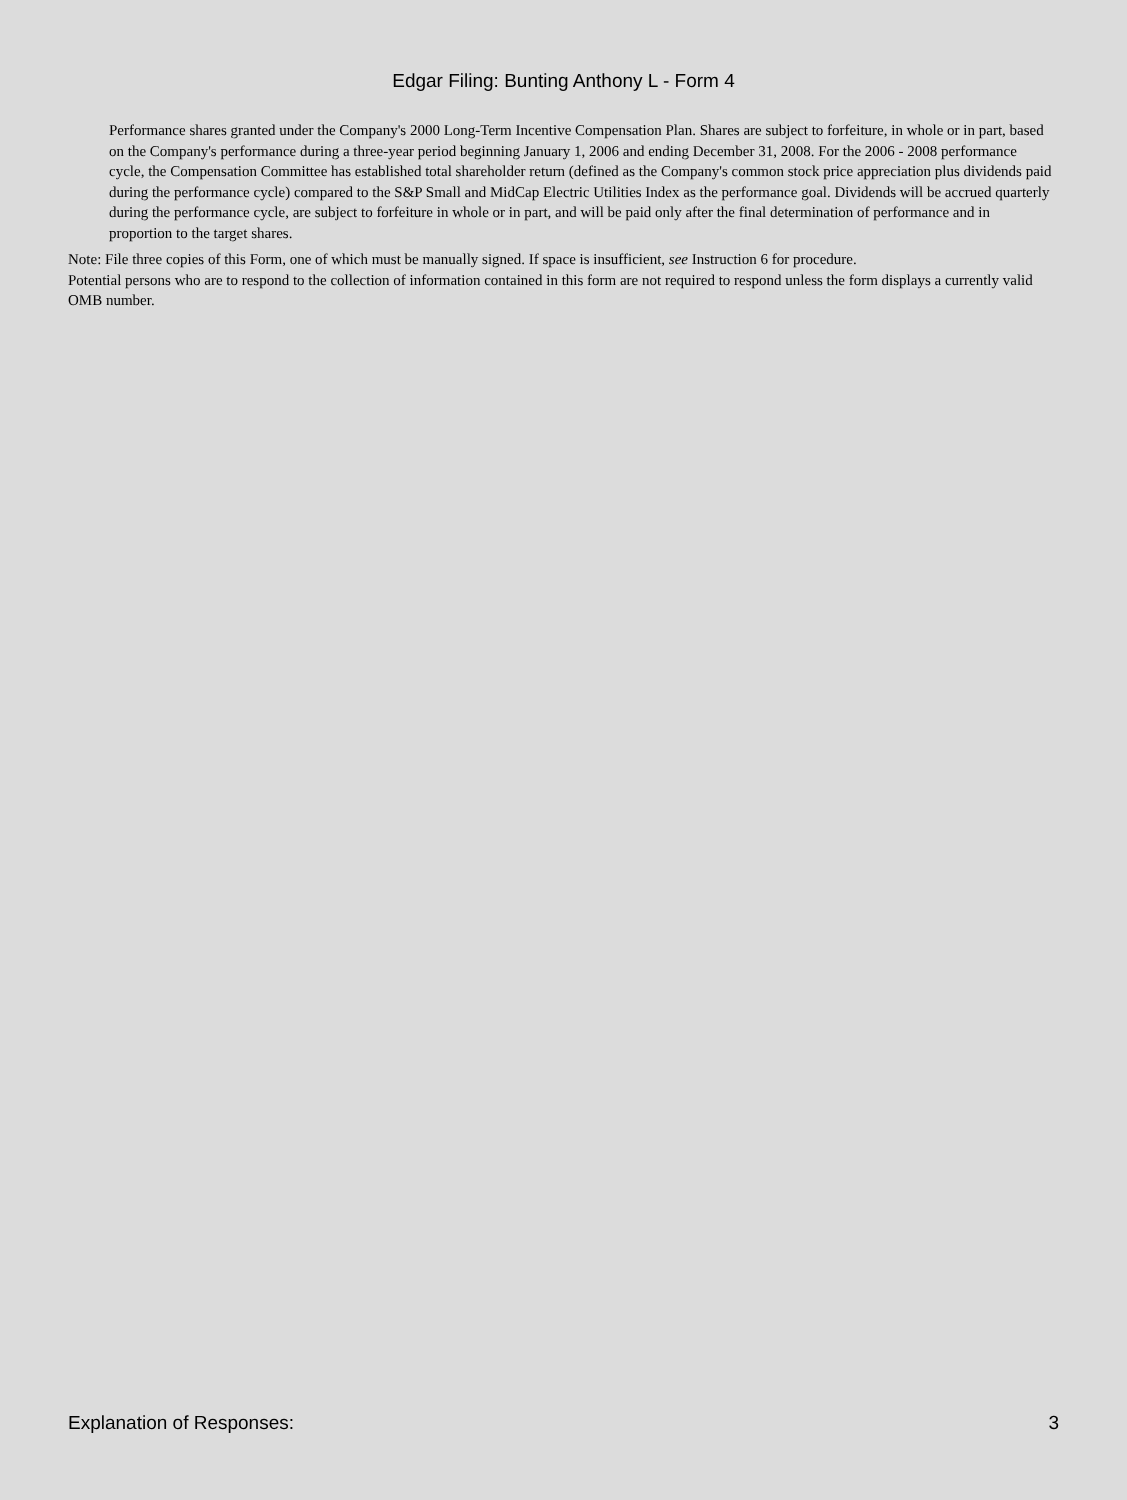Edgar Filing: Bunting Anthony L - Form 4
Performance shares granted under the Company's 2000 Long-Term Incentive Compensation Plan. Shares are subject to forfeiture, in whole or in part, based on the Company's performance during a three-year period beginning January 1, 2006 and ending December 31, 2008. For the 2006 - 2008 performance cycle, the Compensation Committee has established total shareholder return (defined as the Company's common stock price appreciation plus dividends paid during the performance cycle) compared to the S&P Small and MidCap Electric Utilities Index as the performance goal. Dividends will be accrued quarterly during the performance cycle, are subject to forfeiture in whole or in part, and will be paid only after the final determination of performance and in proportion to the target shares.
Note: File three copies of this Form, one of which must be manually signed. If space is insufficient, see Instruction 6 for procedure.
Potential persons who are to respond to the collection of information contained in this form are not required to respond unless the form displays a currently valid OMB number.
Explanation of Responses: 3